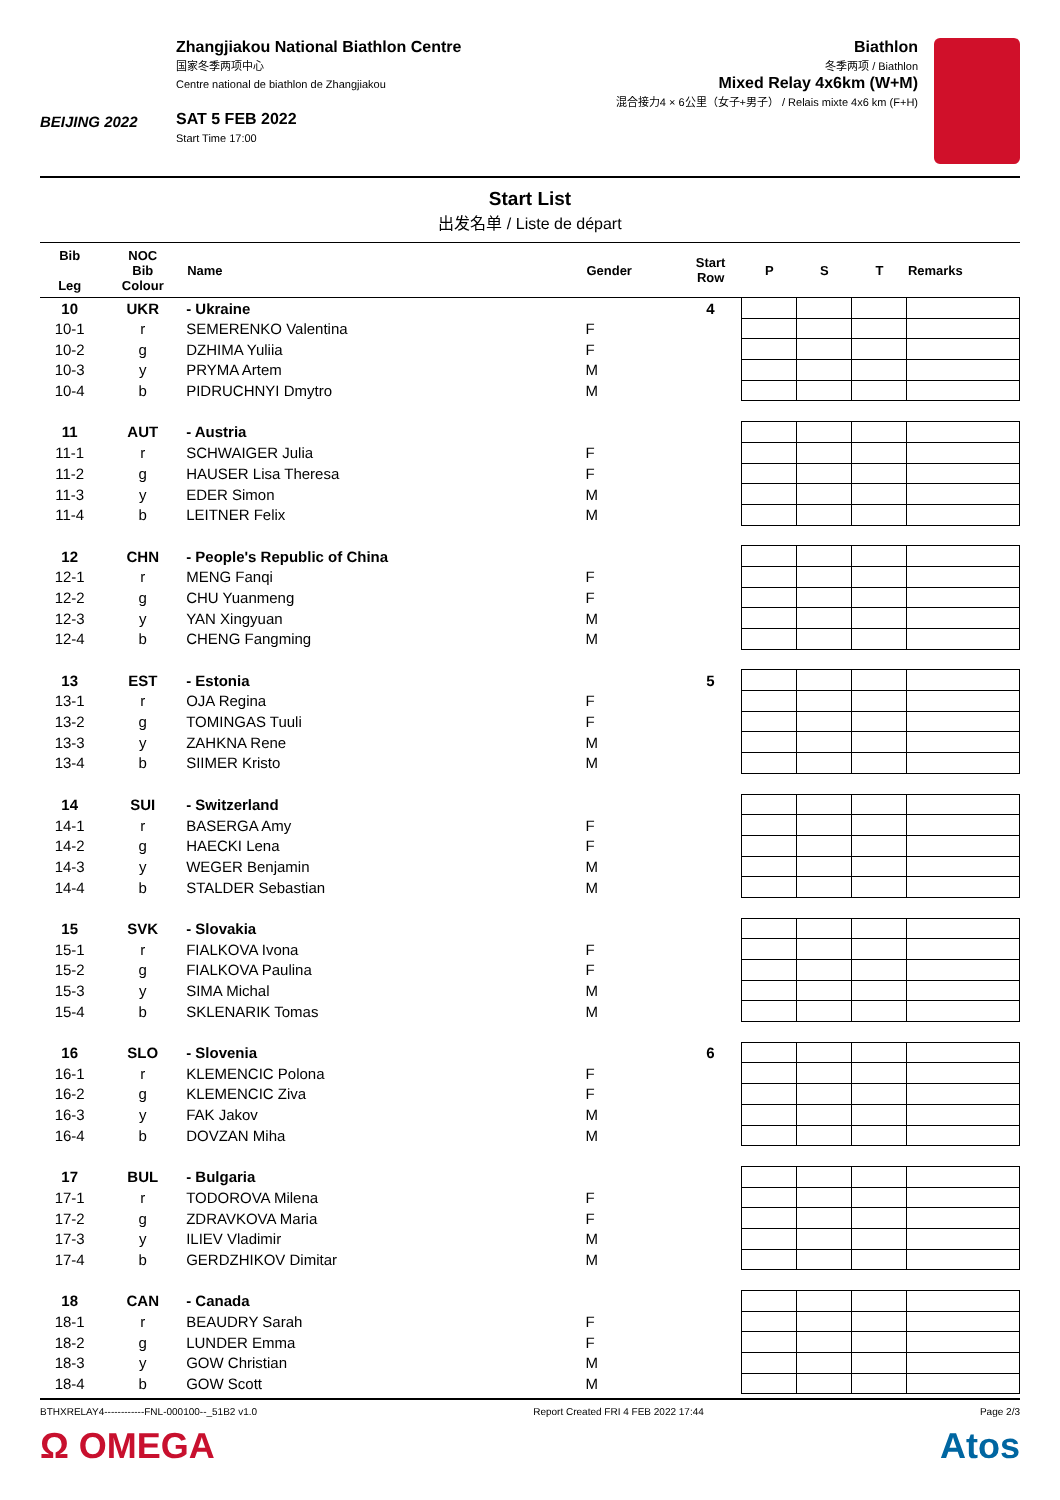BEIJING 2022
Zhangjiakou National Biathlon Centre
国家冬季两项中心
Centre national de biathlon de Zhangjiakou
SAT 5 FEB 2022
Start Time 17:00
Biathlon
冬季两项 / Biathlon
Mixed Relay 4x6km (W+M)
混合接力4 × 6公里（女子+男子） / Relais mixte 4x6 km (F+H)
Start List
出发名单 / Liste de départ
| Bib Leg | NOC Bib Colour | Name | Gender | Start Row | P | S | T | Remarks |
| --- | --- | --- | --- | --- | --- | --- | --- | --- |
| 10 | UKR | - Ukraine | | 4 | | | | |
| 10-1 | r | SEMERENKO Valentina | F | | | | | |
| 10-2 | g | DZHIMA Yuliia | F | | | | | |
| 10-3 | y | PRYMA Artem | M | | | | | |
| 10-4 | b | PIDRUCHNYI Dmytro | M | | | | | |
| 11 | AUT | - Austria | | | | | | |
| 11-1 | r | SCHWAIGER Julia | F | | | | | |
| 11-2 | g | HAUSER Lisa Theresa | F | | | | | |
| 11-3 | y | EDER Simon | M | | | | | |
| 11-4 | b | LEITNER Felix | M | | | | | |
| 12 | CHN | - People's Republic of China | | | | | | |
| 12-1 | r | MENG Fanqi | F | | | | | |
| 12-2 | g | CHU Yuanmeng | F | | | | | |
| 12-3 | y | YAN Xingyuan | M | | | | | |
| 12-4 | b | CHENG Fangming | M | | | | | |
| 13 | EST | - Estonia | | 5 | | | | |
| 13-1 | r | OJA Regina | F | | | | | |
| 13-2 | g | TOMINGAS Tuuli | F | | | | | |
| 13-3 | y | ZAHKNA Rene | M | | | | | |
| 13-4 | b | SIIMER Kristo | M | | | | | |
| 14 | SUI | - Switzerland | | | | | | |
| 14-1 | r | BASERGA Amy | F | | | | | |
| 14-2 | g | HAECKI Lena | F | | | | | |
| 14-3 | y | WEGER Benjamin | M | | | | | |
| 14-4 | b | STALDER Sebastian | M | | | | | |
| 15 | SVK | - Slovakia | | | | | | |
| 15-1 | r | FIALKOVA Ivona | F | | | | | |
| 15-2 | g | FIALKOVA Paulina | F | | | | | |
| 15-3 | y | SIMA Michal | M | | | | | |
| 15-4 | b | SKLENARIK Tomas | M | | | | | |
| 16 | SLO | - Slovenia | | 6 | | | | |
| 16-1 | r | KLEMENCIC Polona | F | | | | | |
| 16-2 | g | KLEMENCIC Ziva | F | | | | | |
| 16-3 | y | FAK Jakov | M | | | | | |
| 16-4 | b | DOVZAN Miha | M | | | | | |
| 17 | BUL | - Bulgaria | | | | | | |
| 17-1 | r | TODOROVA Milena | F | | | | | |
| 17-2 | g | ZDRAVKOVA Maria | F | | | | | |
| 17-3 | y | ILIEV Vladimir | M | | | | | |
| 17-4 | b | GERDZHIKOV Dimitar | M | | | | | |
| 18 | CAN | - Canada | | | | | | |
| 18-1 | r | BEAUDRY Sarah | F | | | | | |
| 18-2 | g | LUNDER Emma | F | | | | | |
| 18-3 | y | GOW Christian | M | | | | | |
| 18-4 | b | GOW Scott | M | | | | | |
BTHXRELAY4------------FNL-000100--_51B2 v1.0 Report Created FRI 4 FEB 2022 17:44 Page 2/3
Ω OMEGA Atos